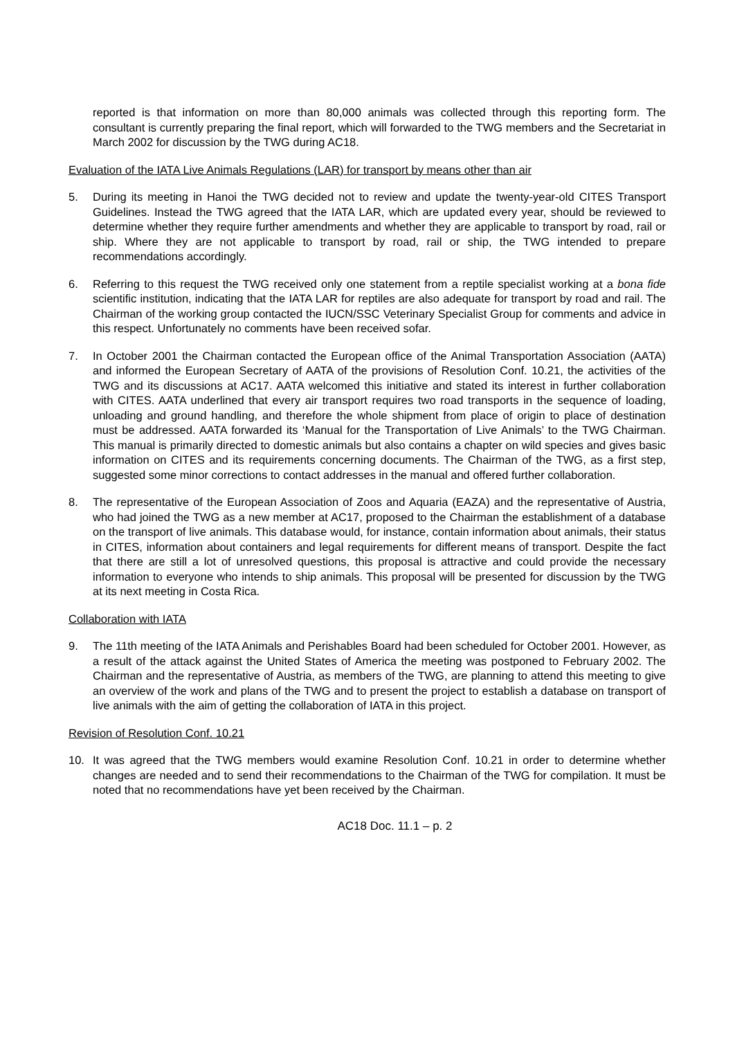reported is that information on more than 80,000 animals was collected through this reporting form. The consultant is currently preparing the final report, which will forwarded to the TWG members and the Secretariat in March 2002 for discussion by the TWG during AC18.
Evaluation of the IATA Live Animals Regulations (LAR) for transport by means other than air
5. During its meeting in Hanoi the TWG decided not to review and update the twenty-year-old CITES Transport Guidelines. Instead the TWG agreed that the IATA LAR, which are updated every year, should be reviewed to determine whether they require further amendments and whether they are applicable to transport by road, rail or ship. Where they are not applicable to transport by road, rail or ship, the TWG intended to prepare recommendations accordingly.
6. Referring to this request the TWG received only one statement from a reptile specialist working at a bona fide scientific institution, indicating that the IATA LAR for reptiles are also adequate for transport by road and rail. The Chairman of the working group contacted the IUCN/SSC Veterinary Specialist Group for comments and advice in this respect. Unfortunately no comments have been received sofar.
7. In October 2001 the Chairman contacted the European office of the Animal Transportation Association (AATA) and informed the European Secretary of AATA of the provisions of Resolution Conf. 10.21, the activities of the TWG and its discussions at AC17. AATA welcomed this initiative and stated its interest in further collaboration with CITES. AATA underlined that every air transport requires two road transports in the sequence of loading, unloading and ground handling, and therefore the whole shipment from place of origin to place of destination must be addressed. AATA forwarded its ‘Manual for the Transportation of Live Animals’ to the TWG Chairman. This manual is primarily directed to domestic animals but also contains a chapter on wild species and gives basic information on CITES and its requirements concerning documents. The Chairman of the TWG, as a first step, suggested some minor corrections to contact addresses in the manual and offered further collaboration.
8. The representative of the European Association of Zoos and Aquaria (EAZA) and the representative of Austria, who had joined the TWG as a new member at AC17, proposed to the Chairman the establishment of a database on the transport of live animals. This database would, for instance, contain information about animals, their status in CITES, information about containers and legal requirements for different means of transport. Despite the fact that there are still a lot of unresolved questions, this proposal is attractive and could provide the necessary information to everyone who intends to ship animals. This proposal will be presented for discussion by the TWG at its next meeting in Costa Rica.
Collaboration with IATA
9. The 11th meeting of the IATA Animals and Perishables Board had been scheduled for October 2001. However, as a result of the attack against the United States of America the meeting was postponed to February 2002. The Chairman and the representative of Austria, as members of the TWG, are planning to attend this meeting to give an overview of the work and plans of the TWG and to present the project to establish a database on transport of live animals with the aim of getting the collaboration of IATA in this project.
Revision of Resolution Conf. 10.21
10. It was agreed that the TWG members would examine Resolution Conf. 10.21 in order to determine whether changes are needed and to send their recommendations to the Chairman of the TWG for compilation. It must be noted that no recommendations have yet been received by the Chairman.
AC18 Doc. 11.1 – p. 2